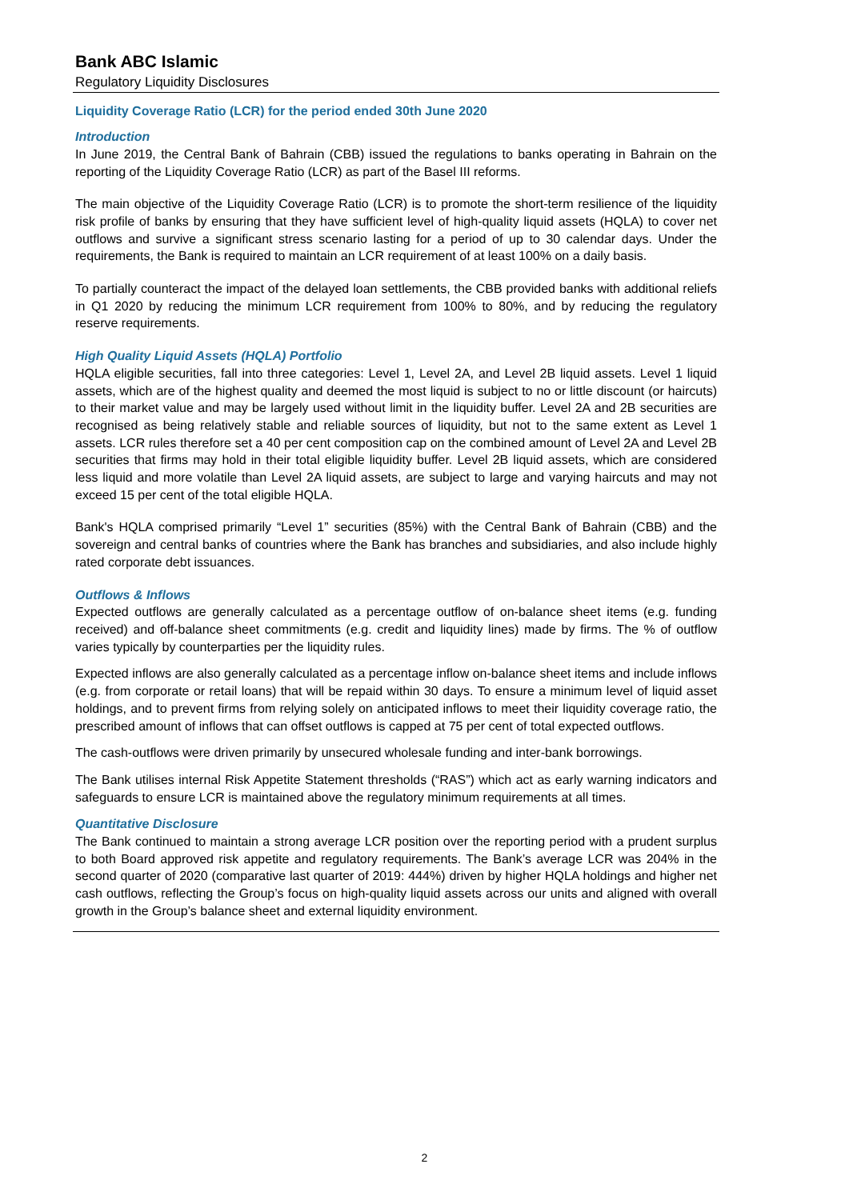Bank ABC Islamic
Regulatory Liquidity Disclosures
Liquidity Coverage Ratio (LCR) for the period ended 30th June 2020
Introduction
In June 2019, the Central Bank of Bahrain (CBB) issued the regulations to banks operating in Bahrain on the reporting of the Liquidity Coverage Ratio (LCR) as part of the Basel III reforms.
The main objective of the Liquidity Coverage Ratio (LCR) is to promote the short-term resilience of the liquidity risk profile of banks by ensuring that they have sufficient level of high-quality liquid assets (HQLA) to cover net outflows and survive a significant stress scenario lasting for a period of up to 30 calendar days. Under the requirements, the Bank is required to maintain an LCR requirement of at least 100% on a daily basis.
To partially counteract the impact of the delayed loan settlements, the CBB provided banks with additional reliefs in Q1 2020 by reducing the minimum LCR requirement from 100% to 80%, and by reducing the regulatory reserve requirements.
High Quality Liquid Assets (HQLA) Portfolio
HQLA eligible securities, fall into three categories: Level 1, Level 2A, and Level 2B liquid assets. Level 1 liquid assets, which are of the highest quality and deemed the most liquid is subject to no or little discount (or haircuts) to their market value and may be largely used without limit in the liquidity buffer. Level 2A and 2B securities are recognised as being relatively stable and reliable sources of liquidity, but not to the same extent as Level 1 assets. LCR rules therefore set a 40 per cent composition cap on the combined amount of Level 2A and Level 2B securities that firms may hold in their total eligible liquidity buffer. Level 2B liquid assets, which are considered less liquid and more volatile than Level 2A liquid assets, are subject to large and varying haircuts and may not exceed 15 per cent of the total eligible HQLA.
Bank's HQLA comprised primarily “Level 1” securities (85%) with the Central Bank of Bahrain (CBB) and the sovereign and central banks of countries where the Bank has branches and subsidiaries, and also include highly rated corporate debt issuances.
Outflows & Inflows
Expected outflows are generally calculated as a percentage outflow of on-balance sheet items (e.g. funding received) and off-balance sheet commitments (e.g. credit and liquidity lines) made by firms. The % of outflow varies typically by counterparties per the liquidity rules.
Expected inflows are also generally calculated as a percentage inflow on-balance sheet items and include inflows (e.g. from corporate or retail loans) that will be repaid within 30 days. To ensure a minimum level of liquid asset holdings, and to prevent firms from relying solely on anticipated inflows to meet their liquidity coverage ratio, the prescribed amount of inflows that can offset outflows is capped at 75 per cent of total expected outflows.
The cash-outflows were driven primarily by unsecured wholesale funding and inter-bank borrowings.
The Bank utilises internal Risk Appetite Statement thresholds (“RAS”) which act as early warning indicators and safeguards to ensure LCR is maintained above the regulatory minimum requirements at all times.
Quantitative Disclosure
The Bank continued to maintain a strong average LCR position over the reporting period with a prudent surplus to both Board approved risk appetite and regulatory requirements. The Bank’s average LCR was 204% in the second quarter of 2020 (comparative last quarter of 2019: 444%) driven by higher HQLA holdings and higher net cash outflows, reflecting the Group’s focus on high-quality liquid assets across our units and aligned with overall growth in the Group’s balance sheet and external liquidity environment.
2